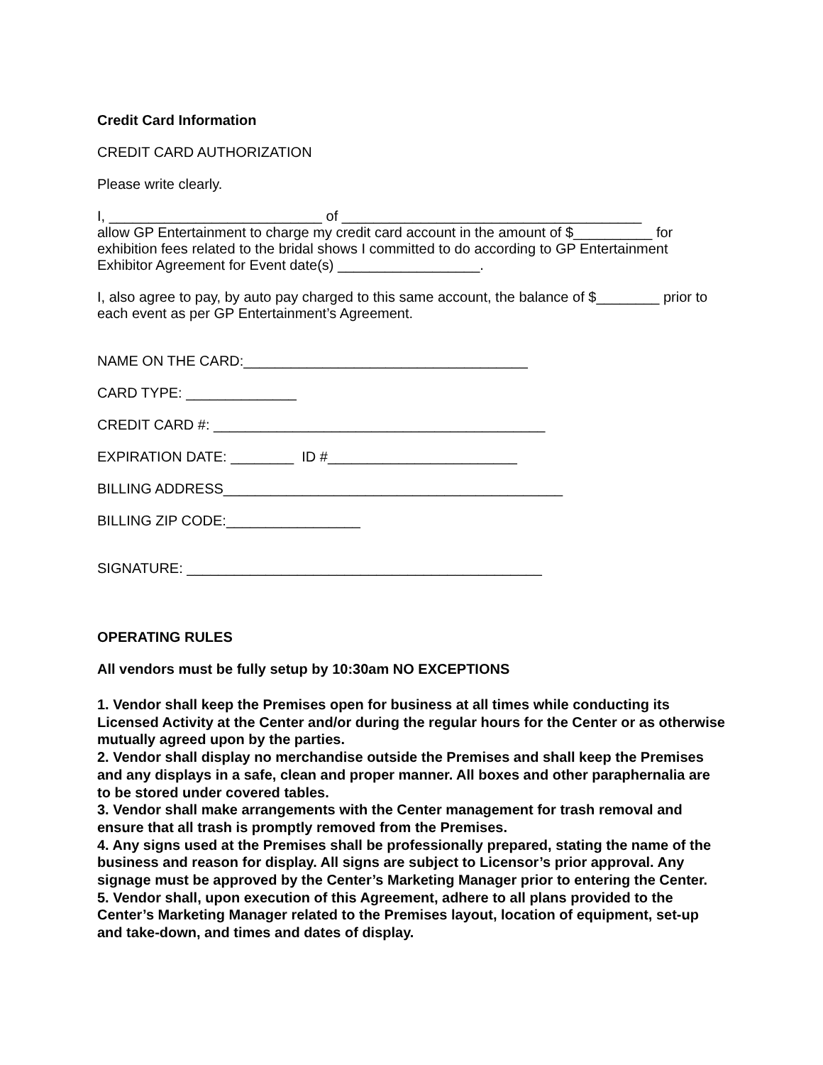Credit Card Information
CREDIT CARD AUTHORIZATION
Please write clearly.
I, ___________________________ of ______________________________________
allow GP Entertainment to charge my credit card account in the amount of $__________ for exhibition fees related to the bridal shows I committed to do according to GP Entertainment Exhibitor Agreement for Event date(s) __________________.
I, also agree to pay, by auto pay charged to this same account, the balance of $________ prior to each event as per GP Entertainment’s Agreement.
NAME ON THE CARD:____________________________________
CARD TYPE: ______________
CREDIT CARD #: __________________________________________
EXPIRATION DATE: ________ ID #________________________
BILLING ADDRESS___________________________________________
BILLING ZIP CODE:_________________
SIGNATURE: _____________________________________________
OPERATING RULES
All vendors must be fully setup by 10:30am NO EXCEPTIONS
1. Vendor shall keep the Premises open for business at all times while conducting its Licensed Activity at the Center and/or during the regular hours for the Center or as otherwise mutually agreed upon by the parties.
2. Vendor shall display no merchandise outside the Premises and shall keep the Premises and any displays in a safe, clean and proper manner. All boxes and other paraphernalia are to be stored under covered tables.
3. Vendor shall make arrangements with the Center management for trash removal and ensure that all trash is promptly removed from the Premises.
4. Any signs used at the Premises shall be professionally prepared, stating the name of the business and reason for display. All signs are subject to Licensor’s prior approval. Any signage must be approved by the Center’s Marketing Manager prior to entering the Center.
5. Vendor shall, upon execution of this Agreement, adhere to all plans provided to the Center’s Marketing Manager related to the Premises layout, location of equipment, set-up and take-down, and times and dates of display.